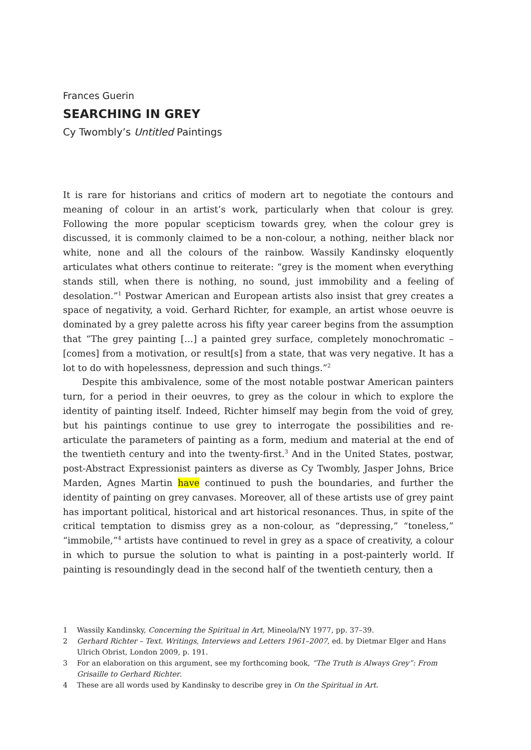Frances Guerin
SEARCHING IN GREY
Cy Twombly’s Untitled Paintings
It is rare for historians and critics of modern art to negotiate the contours and meaning of colour in an artist’s work, particularly when that colour is grey. Following the more popular scepticism towards grey, when the colour grey is discussed, it is commonly claimed to be a non-colour, a nothing, neither black nor white, none and all the colours of the rainbow. Wassily Kandinsky eloquently articulates what others continue to reiterate: “grey is the moment when everything stands still, when there is nothing, no sound, just immobility and a feeling of desolation.”<sup>1</sup> Postwar American and European artists also insist that grey creates a space of negativity, a void. Gerhard Richter, for example, an artist whose oeuvre is dominated by a grey palette across his fifty year career begins from the assumption that “The grey painting […] a painted grey surface, completely monochromatic – [comes] from a motivation, or result[s] from a state, that was very negative. It has a lot to do with hopelessness, depression and such things.”<sup>2</sup>
Despite this ambivalence, some of the most notable postwar American painters turn, for a period in their oeuvres, to grey as the colour in which to explore the identity of painting itself. Indeed, Richter himself may begin from the void of grey, but his paintings continue to use grey to interrogate the possibilities and re-articulate the parameters of painting as a form, medium and material at the end of the twentieth century and into the twenty-first.<sup>3</sup> And in the United States, postwar, post-Abstract Expressionist painters as diverse as Cy Twombly, Jasper Johns, Brice Marden, Agnes Martin have continued to push the boundaries, and further the identity of painting on grey canvases. Moreover, all of these artists use of grey paint has important political, historical and art historical resonances. Thus, in spite of the critical temptation to dismiss grey as a non-colour, as “depressing,” “toneless,” “immobile,”<sup>4</sup> artists have continued to revel in grey as a space of creativity, a colour in which to pursue the solution to what is painting in a post-painterly world. If painting is resoundingly dead in the second half of the twentieth century, then a
1 Wassily Kandinsky, Concerning the Spiritual in Art, Mineola/NY 1977, pp. 37–39.
2 Gerhard Richter – Text. Writings, Interviews and Letters 1961–2007, ed. by Dietmar Elger and Hans Ulrich Obrist, London 2009, p. 191.
3 For an elaboration on this argument, see my forthcoming book, “The Truth is Always Grey”: From Grisaille to Gerhard Richter.
4 These are all words used by Kandinsky to describe grey in On the Spiritual in Art.